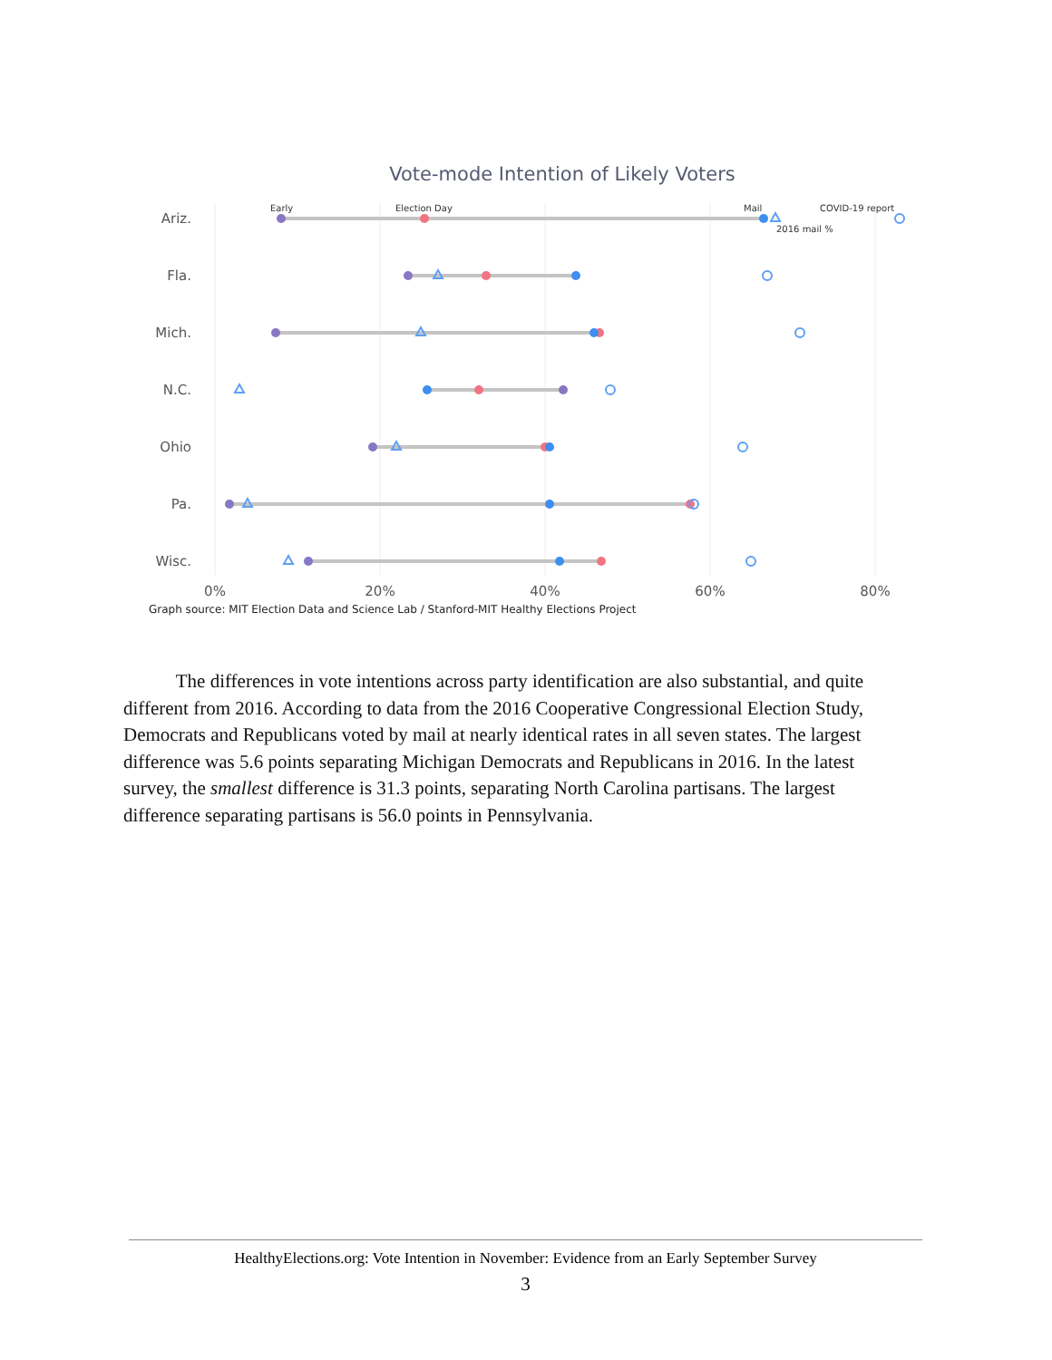Vote-mode Intention of Likely Voters
Ariz.
Fla.
Mich.
N.C.
Ohio
Pa.
Wisc.
Early
Election Day
Mail
COVID-19 report
2016 mail %
0%
20%
40%
60%
80%
Graph source: MIT Election Data and Science Lab / Stanford-MIT Healthy Elections Project
The differences in vote intentions across party identification are also substantial, and quite different from 2016. According to data from the 2016 Cooperative Congressional Election Study, Democrats and Republicans voted by mail at nearly identical rates in all seven states. The largest difference was 5.6 points separating Michigan Democrats and Republicans in 2016. In the latest survey, the smallest difference is 31.3 points, separating North Carolina partisans. The largest difference separating partisans is 56.0 points in Pennsylvania.
HealthyElections.org: Vote Intention in November: Evidence from an Early September Survey
3